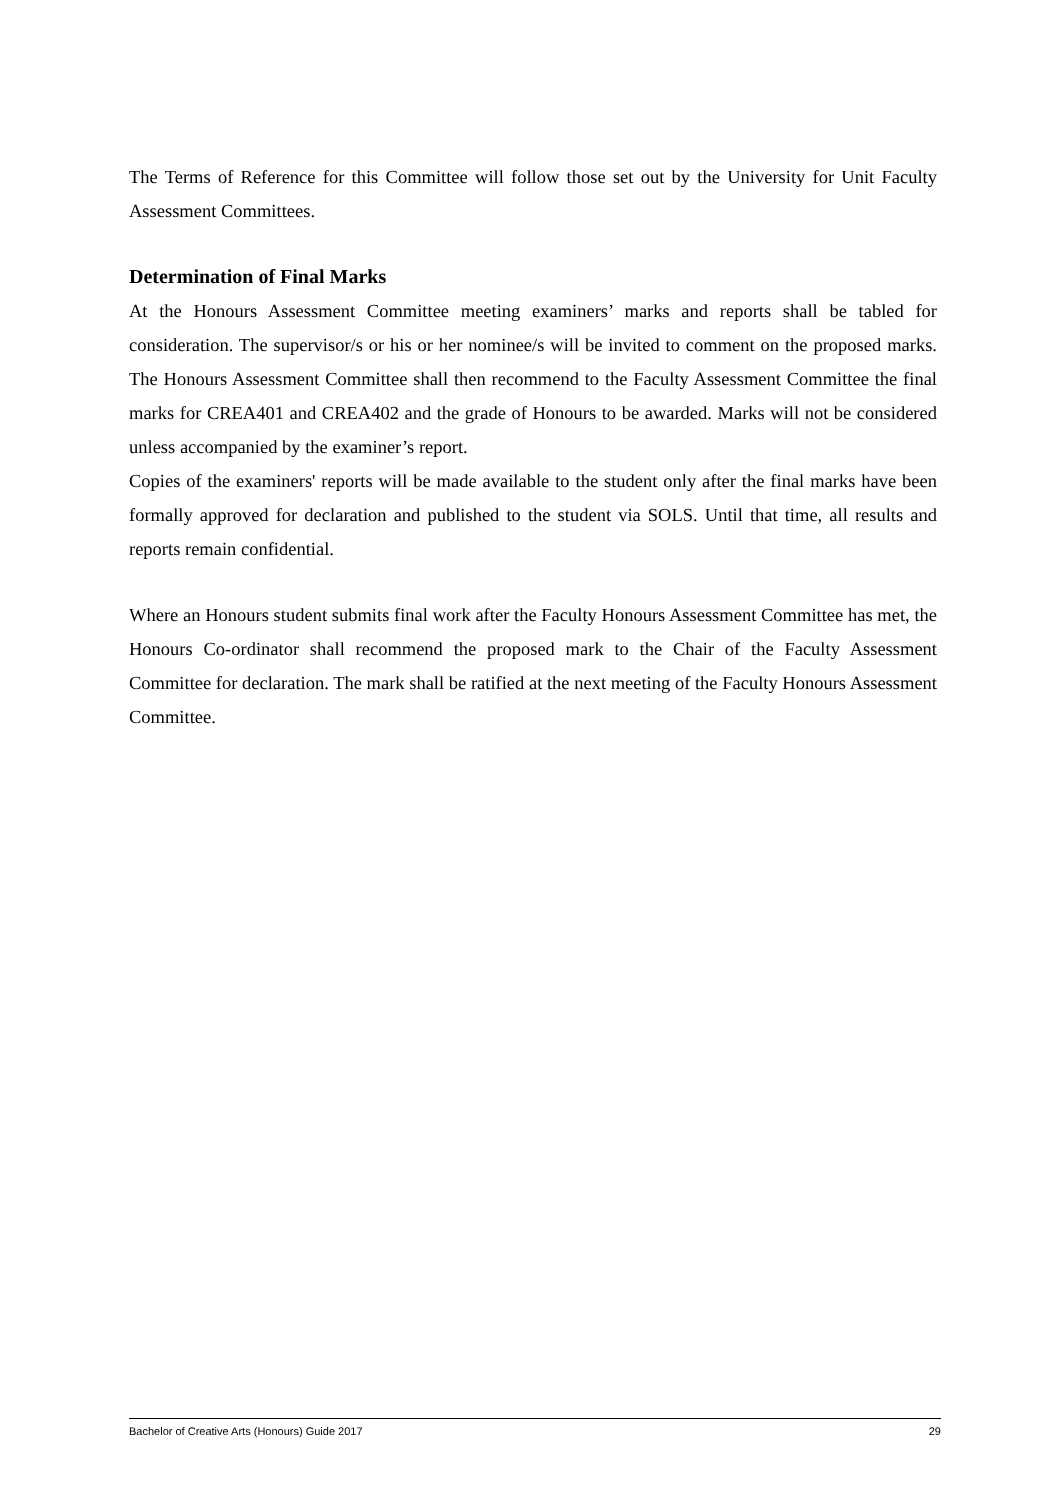The Terms of Reference for this Committee will follow those set out by the University for Unit Faculty Assessment Committees.
Determination of Final Marks
At the Honours Assessment Committee meeting examiners’ marks and reports shall be tabled for consideration. The supervisor/s or his or her nominee/s will be invited to comment on the proposed marks. The Honours Assessment Committee shall then recommend to the Faculty Assessment Committee the final marks for CREA401 and CREA402 and the grade of Honours to be awarded. Marks will not be considered unless accompanied by the examiner’s report.
Copies of the examiners' reports will be made available to the student only after the final marks have been formally approved for declaration and published to the student via SOLS. Until that time, all results and reports remain confidential.
Where an Honours student submits final work after the Faculty Honours Assessment Committee has met, the Honours Co-ordinator shall recommend the proposed mark to the Chair of the Faculty Assessment Committee for declaration. The mark shall be ratified at the next meeting of the Faculty Honours Assessment Committee.
Bachelor of Creative Arts (Honours) Guide 2017 29